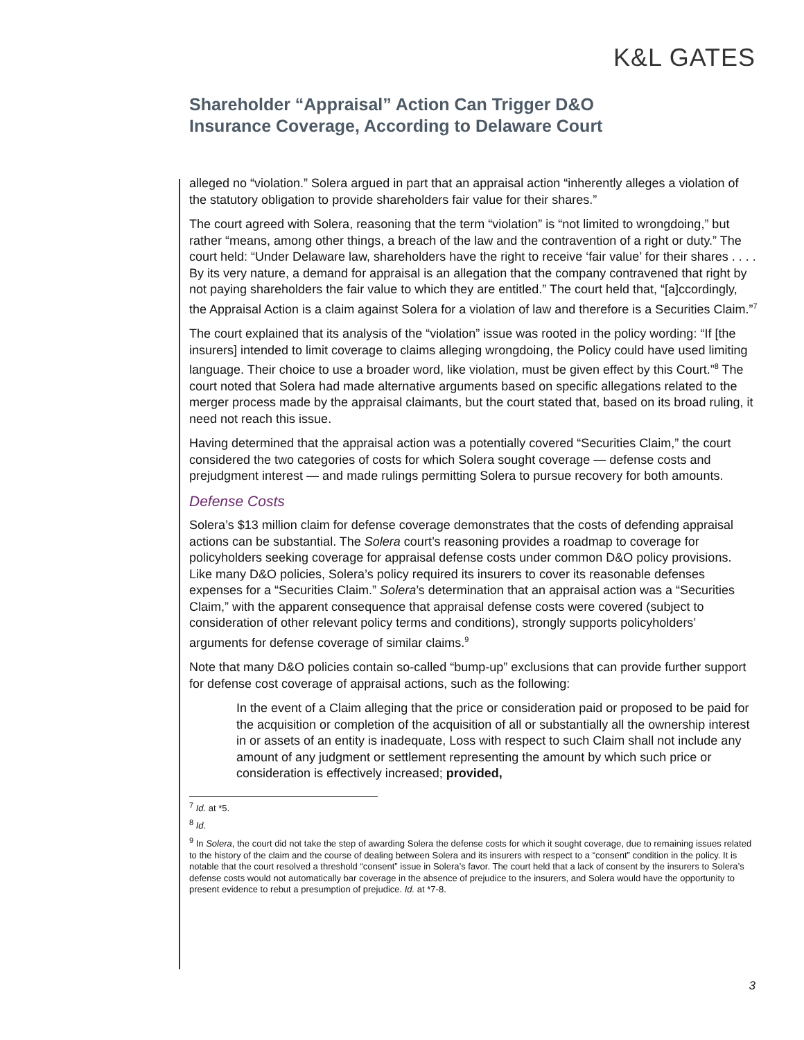K&L GATES
Shareholder “Appraisal” Action Can Trigger D&O
Insurance Coverage, According to Delaware Court
alleged no “violation.” Solera argued in part that an appraisal action “inherently alleges a violation of the statutory obligation to provide shareholders fair value for their shares.”
The court agreed with Solera, reasoning that the term “violation” is “not limited to wrongdoing,” but rather “means, among other things, a breach of the law and the contravention of a right or duty.” The court held: “Under Delaware law, shareholders have the right to receive ‘fair value’ for their shares . . . . By its very nature, a demand for appraisal is an allegation that the company contravened that right by not paying shareholders the fair value to which they are entitled.” The court held that, “[a]ccordingly, the Appraisal Action is a claim against Solera for a violation of law and therefore is a Securities Claim.”<sup>7</sup>
The court explained that its analysis of the “violation” issue was rooted in the policy wording: “If [the insurers] intended to limit coverage to claims alleging wrongdoing, the Policy could have used limiting language. Their choice to use a broader word, like violation, must be given effect by this Court.”<sup>8</sup> The court noted that Solera had made alternative arguments based on specific allegations related to the merger process made by the appraisal claimants, but the court stated that, based on its broad ruling, it need not reach this issue.
Having determined that the appraisal action was a potentially covered “Securities Claim,” the court considered the two categories of costs for which Solera sought coverage — defense costs and prejudgment interest — and made rulings permitting Solera to pursue recovery for both amounts.
Defense Costs
Solera’s $13 million claim for defense coverage demonstrates that the costs of defending appraisal actions can be substantial. The Solera court’s reasoning provides a roadmap to coverage for policyholders seeking coverage for appraisal defense costs under common D&O policy provisions. Like many D&O policies, Solera’s policy required its insurers to cover its reasonable defenses expenses for a “Securities Claim.” Solera’s determination that an appraisal action was a “Securities Claim,” with the apparent consequence that appraisal defense costs were covered (subject to consideration of other relevant policy terms and conditions), strongly supports policyholders’ arguments for defense coverage of similar claims.<sup>9</sup>
Note that many D&O policies contain so-called “bump-up” exclusions that can provide further support for defense cost coverage of appraisal actions, such as the following:
In the event of a Claim alleging that the price or consideration paid or proposed to be paid for the acquisition or completion of the acquisition of all or substantially all the ownership interest in or assets of an entity is inadequate, Loss with respect to such Claim shall not include any amount of any judgment or settlement representing the amount by which such price or consideration is effectively increased; provided,
<sup>7</sup> Id. at *5.
<sup>8</sup> Id.
<sup>9</sup> In Solera, the court did not take the step of awarding Solera the defense costs for which it sought coverage, due to remaining issues related to the history of the claim and the course of dealing between Solera and its insurers with respect to a “consent” condition in the policy. It is notable that the court resolved a threshold “consent” issue in Solera’s favor. The court held that a lack of consent by the insurers to Solera’s defense costs would not automatically bar coverage in the absence of prejudice to the insurers, and Solera would have the opportunity to present evidence to rebut a presumption of prejudice. Id. at *7-8.
3